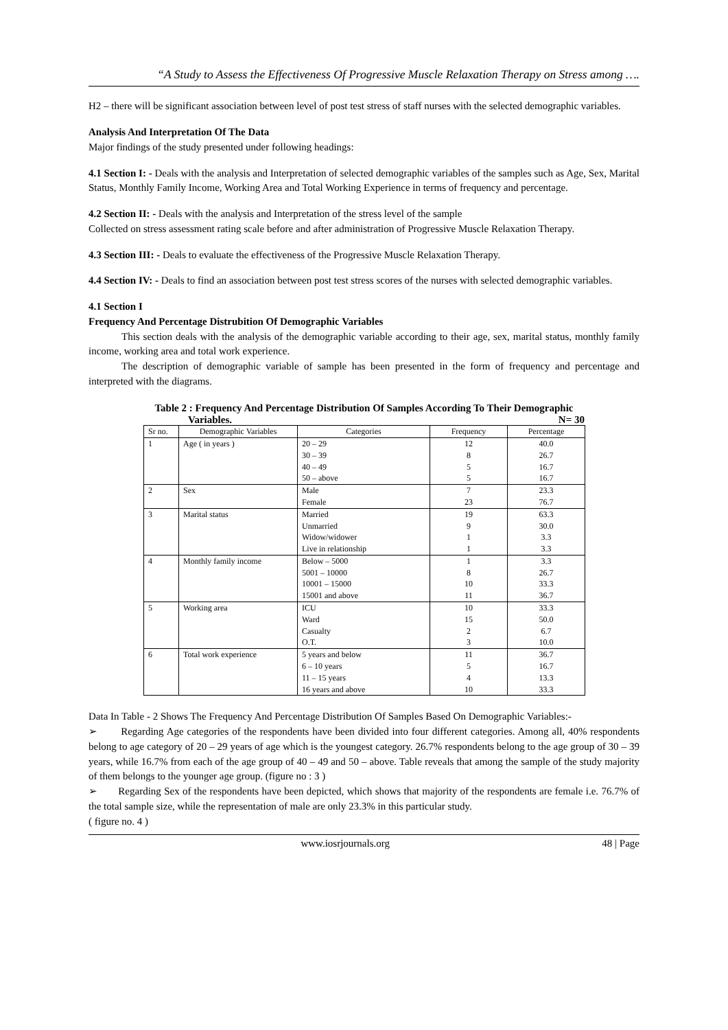“A Study to Assess the Effectiveness Of Progressive Muscle Relaxation Therapy on Stress among ….
H2 – there will be significant association between level of post test stress of staff nurses with the selected demographic variables.
Analysis And Interpretation Of The Data
Major findings of the study presented under following headings:
4.1 Section I: - Deals with the analysis and Interpretation of selected demographic variables of the samples such as Age, Sex, Marital Status, Monthly Family Income, Working Area and Total Working Experience in terms of frequency and percentage.
4.2 Section II: - Deals with the analysis and Interpretation of the stress level of the sample
Collected on stress assessment rating scale before and after administration of Progressive Muscle Relaxation Therapy.
4.3 Section III: - Deals to evaluate the effectiveness of the Progressive Muscle Relaxation Therapy.
4.4 Section IV: - Deals to find an association between post test stress scores of the nurses with selected demographic variables.
4.1 Section I
Frequency And Percentage Distrubition Of Demographic Variables
This section deals with the analysis of the demographic variable according to their age, sex, marital status, monthly family income, working area and total work experience.
The description of demographic variable of sample has been presented in the form of frequency and percentage and interpreted with the diagrams.
Table 2 : Frequency And Percentage Distribution Of Samples According To Their Demographic
Variables. N= 30
| Sr no. | Demographic Variables | Categories | Frequency | Percentage |
| --- | --- | --- | --- | --- |
| 1 | Age ( in years ) | 20 – 29 30 – 39 40 – 49 50 – above | 12 8 5 5 | 40.0 26.7 16.7 16.7 |
| 2 | Sex | Male Female | 7 23 | 23.3 76.7 |
| 3 | Marital status | Married Unmarried Widow/widower Live in relationship | 19 9 1 1 | 63.3 30.0 3.3 3.3 |
| 4 | Monthly family income | Below – 5000 5001 – 10000 10001 – 15000 15001 and above | 1 8 10 11 | 3.3 26.7 33.3 36.7 |
| 5 | Working area | ICU Ward Casualty O.T. | 10 15 2 3 | 33.3 50.0 6.7 10.0 |
| 6 | Total work experience | 5 years and below 6 – 10 years 11 – 15 years 16 years and above | 11 5 4 10 | 36.7 16.7 13.3 33.3 |
Data In Table - 2 Shows The Frequency And Percentage Distribution Of Samples Based On Demographic Variables:-
➢ Regarding Age categories of the respondents have been divided into four different categories. Among all, 40% respondents belong to age category of 20 – 29 years of age which is the youngest category. 26.7% respondents belong to the age group of 30 – 39 years, while 16.7% from each of the age group of 40 – 49 and 50 – above. Table reveals that among the sample of the study majority of them belongs to the younger age group. (figure no : 3 )
➢ Regarding Sex of the respondents have been depicted, which shows that majority of the respondents are female i.e. 76.7% of the total sample size, while the representation of male are only 23.3% in this particular study.
( figure no. 4 )
www.iosrjournals.org 48 | Page